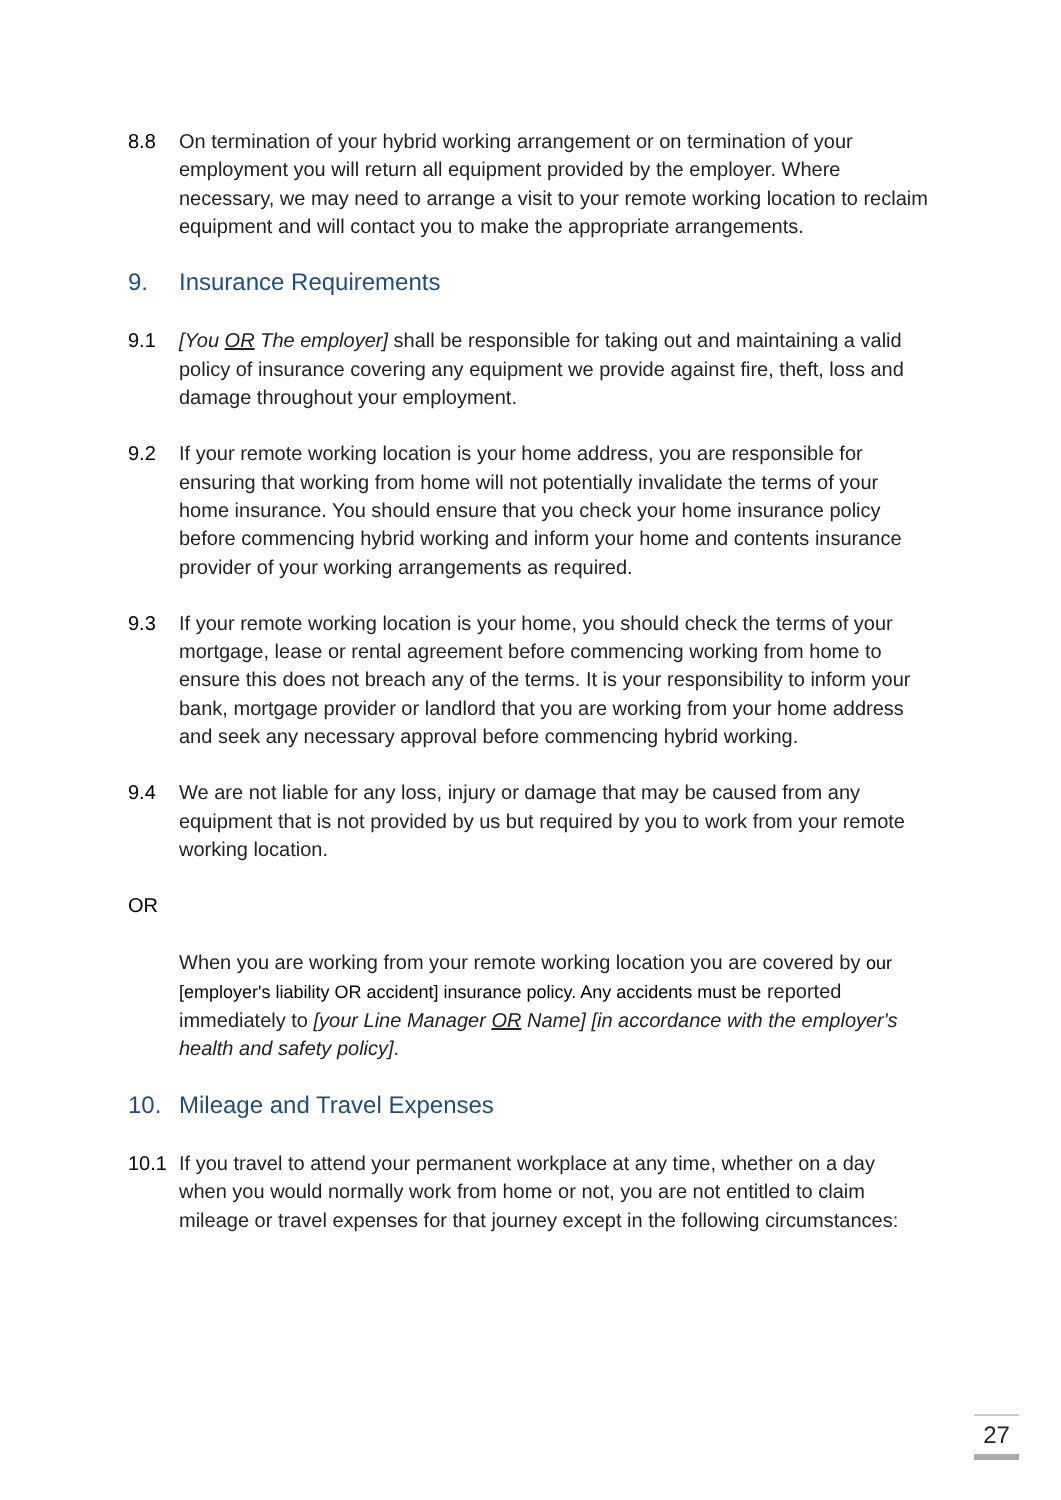8.8 On termination of your hybrid working arrangement or on termination of your employment you will return all equipment provided by the employer. Where necessary, we may need to arrange a visit to your remote working location to reclaim equipment and will contact you to make the appropriate arrangements.
9. Insurance Requirements
9.1 [You OR The employer] shall be responsible for taking out and maintaining a valid policy of insurance covering any equipment we provide against fire, theft, loss and damage throughout your employment.
9.2 If your remote working location is your home address, you are responsible for ensuring that working from home will not potentially invalidate the terms of your home insurance. You should ensure that you check your home insurance policy before commencing hybrid working and inform your home and contents insurance provider of your working arrangements as required.
9.3 If your remote working location is your home, you should check the terms of your mortgage, lease or rental agreement before commencing working from home to ensure this does not breach any of the terms. It is your responsibility to inform your bank, mortgage provider or landlord that you are working from your home address and seek any necessary approval before commencing hybrid working.
9.4 We are not liable for any loss, injury or damage that may be caused from any equipment that is not provided by us but required by you to work from your remote working location.
OR
When you are working from your remote working location you are covered by our [employer's liability OR accident] insurance policy. Any accidents must be reported immediately to [your Line Manager OR Name] [in accordance with the employer's health and safety policy].
10. Mileage and Travel Expenses
10.1 If you travel to attend your permanent workplace at any time, whether on a day when you would normally work from home or not, you are not entitled to claim mileage or travel expenses for that journey except in the following circumstances:
27